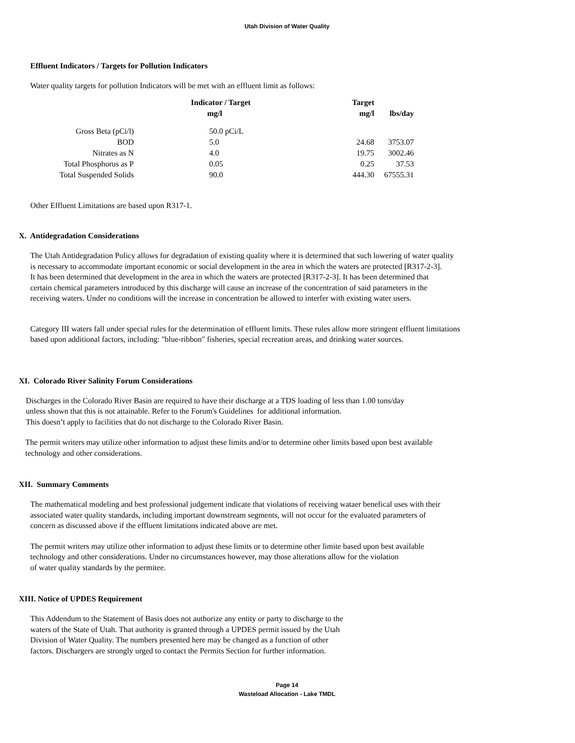Utah Division of Water Quality
Effluent Indicators / Targets for Pollution Indicators
Water quality targets for pollution Indicators will be met with an effluent limit as follows:
| | Indicator / Target | Target | |
| --- | --- | --- | --- |
| | mg/l | mg/l | lbs/day |
| Gross Beta (pCi/l) | 50.0 pCi/L | | |
| BOD | 5.0 | 24.68 | 3753.07 |
| Nitrates as N | 4.0 | 19.75 | 3002.46 |
| Total Phosphorus as P | 0.05 | 0.25 | 37.53 |
| Total Suspended Solids | 90.0 | 444.30 | 67555.31 |
Other Effluent Limitations are based upon R317-1.
X. Antidegradation Considerations
The Utah Antidegradation Policy allows for degradation of existing quality where it is determined that such lowering of water quality
is necessary to accommodate important economic or social development in the area in which the waters are protected [R317-2-3].
It has been determined that development in the area in which the waters are protected [R317-2-3]. It has been determined that
certain chemical parameters introduced by this discharge will cause an increase of the concentration of said parameters in the
receiving waters. Under no conditions will the increase in concentration be allowed to interfer with existing water users.
Category III waters fall under special rules for the determination of effluent limits. These rules allow more stringent effluent limitations
based upon additional factors, including: "blue-ribbon" fisheries, special recreation areas, and drinking water sources.
XI. Colorado River Salinity Forum Considerations
Discharges in the Colorado River Basin are required to have their discharge at a TDS loading of less than 1.00 tons/day
unless shown that this is not attainable. Refer to the Forum's Guidelines for additional information.
This doesn’t apply to facilities that do not discharge to the Colorado River Basin.
The permit writers may utilize other information to adjust these limits and/or to determine other limits based upon best available
technology and other considerations.
XII. Summary Comments
The mathematical modeling and best professional judgement indicate that violations of receiving wataer benefical uses with their
associated water quality standards, including important downstream segments, will not occur for the evaluated parameters of
concern as discussed above if the effluent limitations indicated above are met.
The permit writers may utilize other information to adjust these limits or to determine other limite based upon best available
technology and other considerations. Under no circumstances however, may those alterations allow for the violation
of water quality standards by the permitee.
XIII. Notice of UPDES Requirement
This Addendum to the Statement of Basis does not authorize any entity or party to discharge to the
waters of the State of Utah. That authority is granted through a UPDES permit issued by the Utah
Division of Water Quality. The numbers presented here may be changed as a function of other
factors. Dischargers are strongly urged to contact the Permits Section for further information.
Page 14
Wasteload Allocation - Lake TMDL